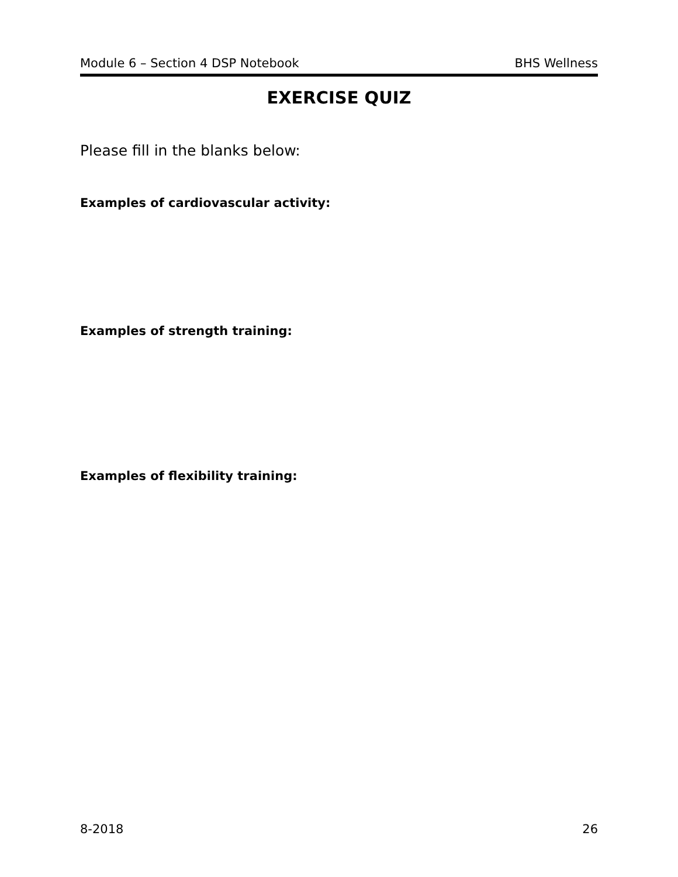Module 6 – Section 4 DSP Notebook BHS Wellness
EXERCISE QUIZ
Please fill in the blanks below:
Examples of cardiovascular activity:
Examples of strength training:
Examples of flexibility training:
8-2018 26